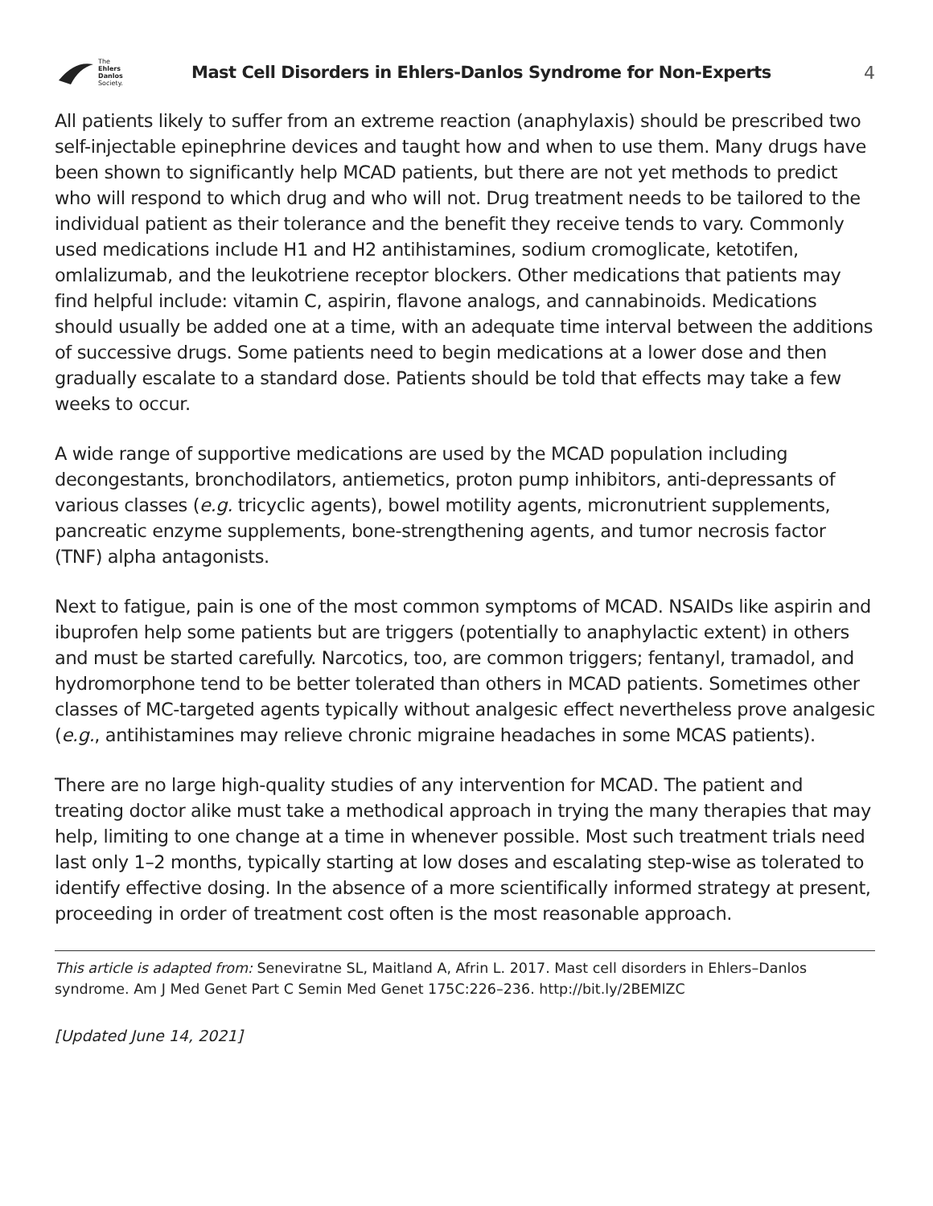The
Ehlers
Danlos
Society.
Mast Cell Disorders in Ehlers-Danlos Syndrome for Non-Experts
4
All patients likely to suffer from an extreme reaction (anaphylaxis) should be prescribed two self-injectable epinephrine devices and taught how and when to use them. Many drugs have been shown to significantly help MCAD patients, but there are not yet methods to predict who will respond to which drug and who will not. Drug treatment needs to be tailored to the individual patient as their tolerance and the benefit they receive tends to vary. Commonly used medications include H1 and H2 antihistamines, sodium cromoglicate, ketotifen, omlalizumab, and the leukotriene receptor blockers. Other medications that patients may find helpful include: vitamin C, aspirin, flavone analogs, and cannabinoids. Medications should usually be added one at a time, with an adequate time interval between the additions of successive drugs. Some patients need to begin medications at a lower dose and then gradually escalate to a standard dose. Patients should be told that effects may take a few weeks to occur.
A wide range of supportive medications are used by the MCAD population including decongestants, bronchodilators, antiemetics, proton pump inhibitors, anti-depressants of various classes (e.g. tricyclic agents), bowel motility agents, micronutrient supplements, pancreatic enzyme supplements, bone-strengthening agents, and tumor necrosis factor (TNF) alpha antagonists.
Next to fatigue, pain is one of the most common symptoms of MCAD. NSAIDs like aspirin and ibuprofen help some patients but are triggers (potentially to anaphylactic extent) in others and must be started carefully. Narcotics, too, are common triggers; fentanyl, tramadol, and hydromorphone tend to be better tolerated than others in MCAD patients. Sometimes other classes of MC-targeted agents typically without analgesic effect nevertheless prove analgesic (e.g., antihistamines may relieve chronic migraine headaches in some MCAS patients).
There are no large high-quality studies of any intervention for MCAD. The patient and treating doctor alike must take a methodical approach in trying the many therapies that may help, limiting to one change at a time in whenever possible. Most such treatment trials need last only 1–2 months, typically starting at low doses and escalating step-wise as tolerated to identify effective dosing. In the absence of a more scientifically informed strategy at present, proceeding in order of treatment cost often is the most reasonable approach.
This article is adapted from: Seneviratne SL, Maitland A, Afrin L. 2017. Mast cell disorders in Ehlers–Danlos syndrome. Am J Med Genet Part C Semin Med Genet 175C:226–236. http://bit.ly/2BEMlZC
[Updated June 14, 2021]